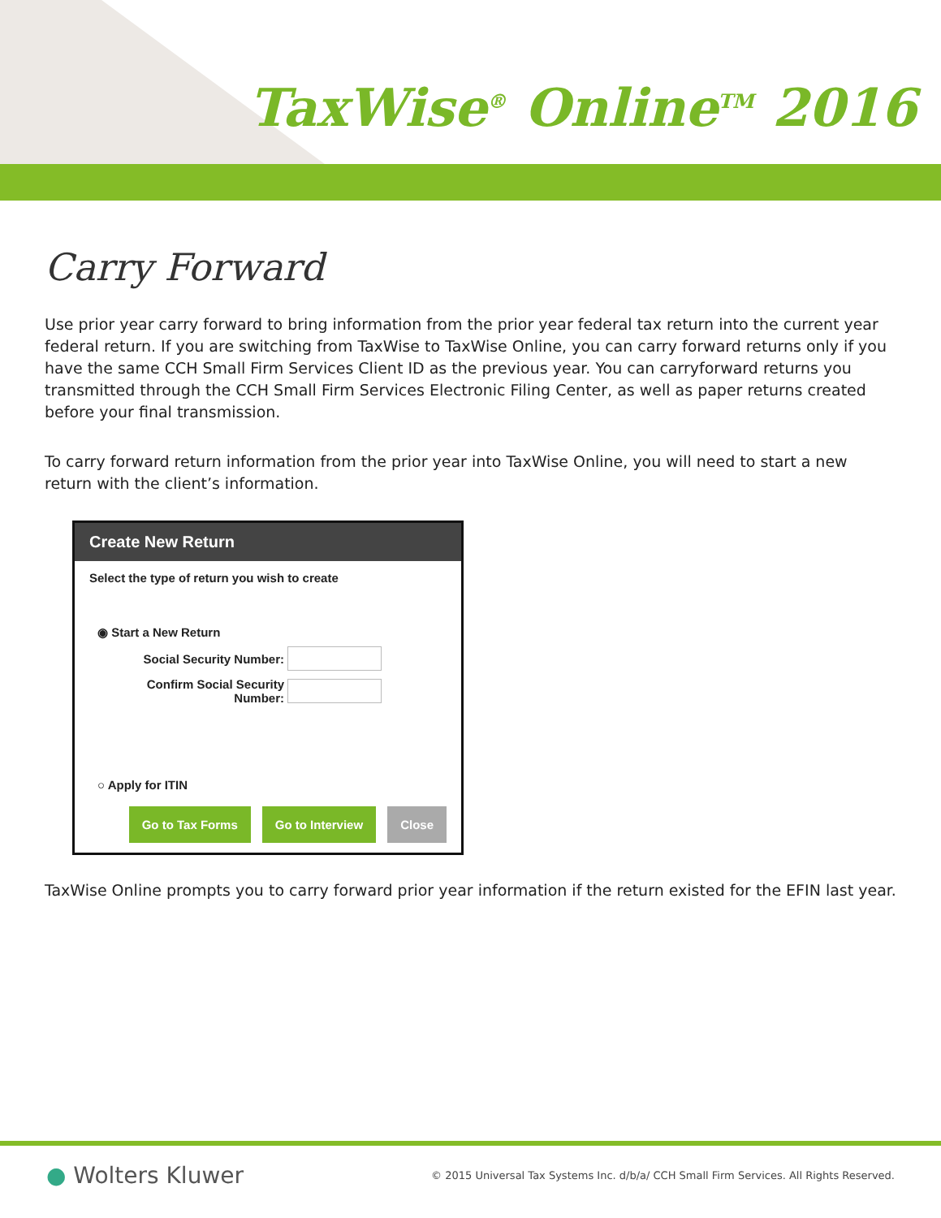TaxWise<sup>®</sup> Online<sup>TM</sup> 2016
Carry Forward
Use prior year carry forward to bring information from the prior year federal tax return into the current year federal return. If you are switching from TaxWise to TaxWise Online, you can carry forward returns only if you have the same CCH Small Firm Services Client ID as the previous year. You can carryforward returns you transmitted through the CCH Small Firm Services Electronic Filing Center, as well as paper returns created before your final transmission.
To carry forward return information from the prior year into TaxWise Online, you will need to start a new return with the client’s information.
Create New Return
Select the type of return you wish to create
◉ Start a New Return
Social Security Number:
Confirm Social Security
Number:
○ Apply for ITIN
Go to Tax Forms Go to Interview Close
TaxWise Online prompts you to carry forward prior year information if the return existed for the EFIN last year.
● Wolters Kluwer © 2015 Universal Tax Systems Inc. d/b/a/ CCH Small Firm Services. All Rights Reserved.